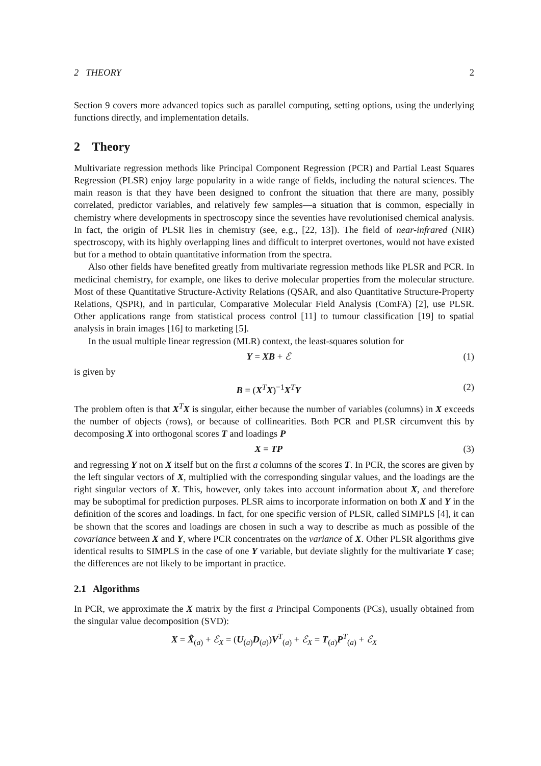2 THEORY 2
Section 9 covers more advanced topics such as parallel computing, setting options, using the underlying functions directly, and implementation details.
2 Theory
Multivariate regression methods like Principal Component Regression (PCR) and Partial Least Squares Regression (PLSR) enjoy large popularity in a wide range of fields, including the natural sciences. The main reason is that they have been designed to confront the situation that there are many, possibly correlated, predictor variables, and relatively few samples—a situation that is common, especially in chemistry where developments in spectroscopy since the seventies have revolutionised chemical analysis. In fact, the origin of PLSR lies in chemistry (see, e.g., [22, 13]). The field of near-infrared (NIR) spectroscopy, with its highly overlapping lines and difficult to interpret overtones, would not have existed but for a method to obtain quantitative information from the spectra.
Also other fields have benefited greatly from multivariate regression methods like PLSR and PCR. In medicinal chemistry, for example, one likes to derive molecular properties from the molecular structure. Most of these Quantitative Structure-Activity Relations (QSAR, and also Quantitative Structure-Property Relations, QSPR), and in particular, Comparative Molecular Field Analysis (ComFA) [2], use PLSR. Other applications range from statistical process control [11] to tumour classification [19] to spatial analysis in brain images [16] to marketing [5].
In the usual multiple linear regression (MLR) context, the least-squares solution for
Y = XB + ℰ (1)
is given by
B = (X<sup>T</sup>X)<sup>−1</sup>X<sup>T</sup>Y (2)
The problem often is that X<sup>T</sup>X is singular, either because the number of variables (columns) in X exceeds the number of objects (rows), or because of collinearities. Both PCR and PLSR circumvent this by decomposing X into orthogonal scores T and loadings P
X = TP (3)
and regressing Y not on X itself but on the first a columns of the scores T. In PCR, the scores are given by the left singular vectors of X, multiplied with the corresponding singular values, and the loadings are the right singular vectors of X. This, however, only takes into account information about X, and therefore may be suboptimal for prediction purposes. PLSR aims to incorporate information on both X and Y in the definition of the scores and loadings. In fact, for one specific version of PLSR, called SIMPLS [4], it can be shown that the scores and loadings are chosen in such a way to describe as much as possible of the covariance between X and Y, where PCR concentrates on the variance of X. Other PLSR algorithms give identical results to SIMPLS in the case of one Y variable, but deviate slightly for the multivariate Y case; the differences are not likely to be important in practice.
2.1 Algorithms
In PCR, we approximate the X matrix by the first a Principal Components (PCs), usually obtained from the singular value decomposition (SVD):
X = X̃<sub>(a)</sub> + ℰ<sub>X</sub> = (U<sub>(a)</sub>D<sub>(a)</sub>)V<sup>T</sup><sub>(a)</sub> + ℰ<sub>X</sub> = T<sub>(a)</sub>P<sup>T</sup><sub>(a)</sub> + ℰ<sub>X</sub>